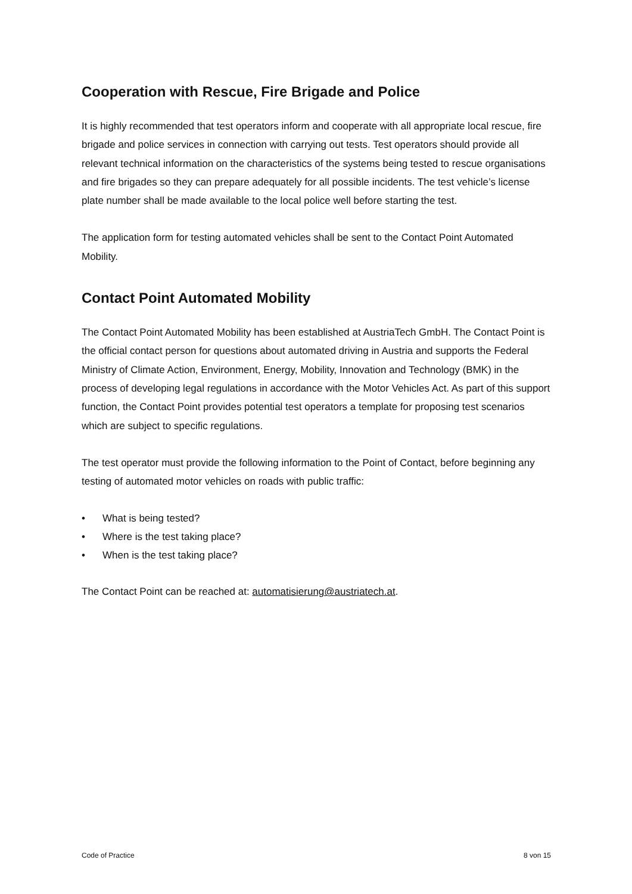Cooperation with Rescue, Fire Brigade and Police
It is highly recommended that test operators inform and cooperate with all appropriate local rescue, fire brigade and police services in connection with carrying out tests. Test operators should provide all relevant technical information on the characteristics of the systems being tested to rescue organisations and fire brigades so they can prepare adequately for all possible incidents. The test vehicle’s license plate number shall be made available to the local police well before starting the test.
The application form for testing automated vehicles shall be sent to the Contact Point Automated Mobility.
Contact Point Automated Mobility
The Contact Point Automated Mobility has been established at AustriaTech GmbH. The Contact Point is the official contact person for questions about automated driving in Austria and supports the Federal Ministry of Climate Action, Environment, Energy, Mobility, Innovation and Technology (BMK) in the process of developing legal regulations in accordance with the Motor Vehicles Act. As part of this support function, the Contact Point provides potential test operators a template for proposing test scenarios which are subject to specific regulations.
The test operator must provide the following information to the Point of Contact, before beginning any testing of automated motor vehicles on roads with public traffic:
• What is being tested?
• Where is the test taking place?
• When is the test taking place?
The Contact Point can be reached at: automatisierung@austriatech.at.
Code of Practice 8 von 15